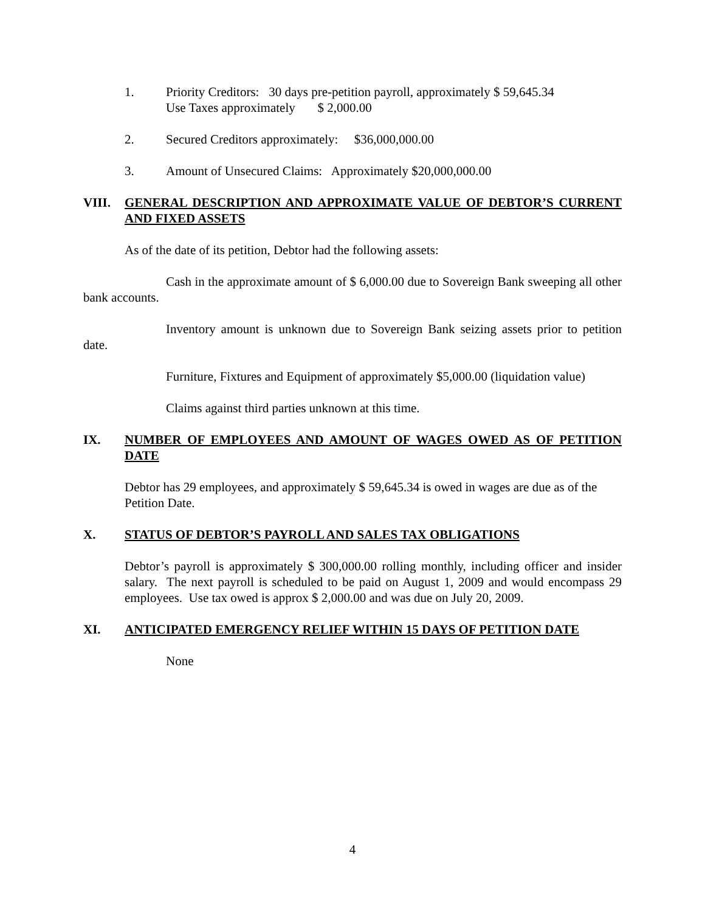1. Priority Creditors: 30 days pre-petition payroll, approximately $ 59,645.34
Use Taxes approximately $ 2,000.00
2. Secured Creditors approximately: $36,000,000.00
3. Amount of Unsecured Claims: Approximately $20,000,000.00
VIII. GENERAL DESCRIPTION AND APPROXIMATE VALUE OF DEBTOR’S CURRENT AND FIXED ASSETS
As of the date of its petition, Debtor had the following assets:
Cash in the approximate amount of $ 6,000.00 due to Sovereign Bank sweeping all other bank accounts.
Inventory amount is unknown due to Sovereign Bank seizing assets prior to petition date.
Furniture, Fixtures and Equipment of approximately $5,000.00 (liquidation value)
Claims against third parties unknown at this time.
IX. NUMBER OF EMPLOYEES AND AMOUNT OF WAGES OWED AS OF PETITION DATE
Debtor has 29 employees, and approximately $ 59,645.34 is owed in wages are due as of the Petition Date.
X. STATUS OF DEBTOR’S PAYROLL AND SALES TAX OBLIGATIONS
Debtor’s payroll is approximately $ 300,000.00 rolling monthly, including officer and insider salary. The next payroll is scheduled to be paid on August 1, 2009 and would encompass 29 employees. Use tax owed is approx $ 2,000.00 and was due on July 20, 2009.
XI. ANTICIPATED EMERGENCY RELIEF WITHIN 15 DAYS OF PETITION DATE
None
4